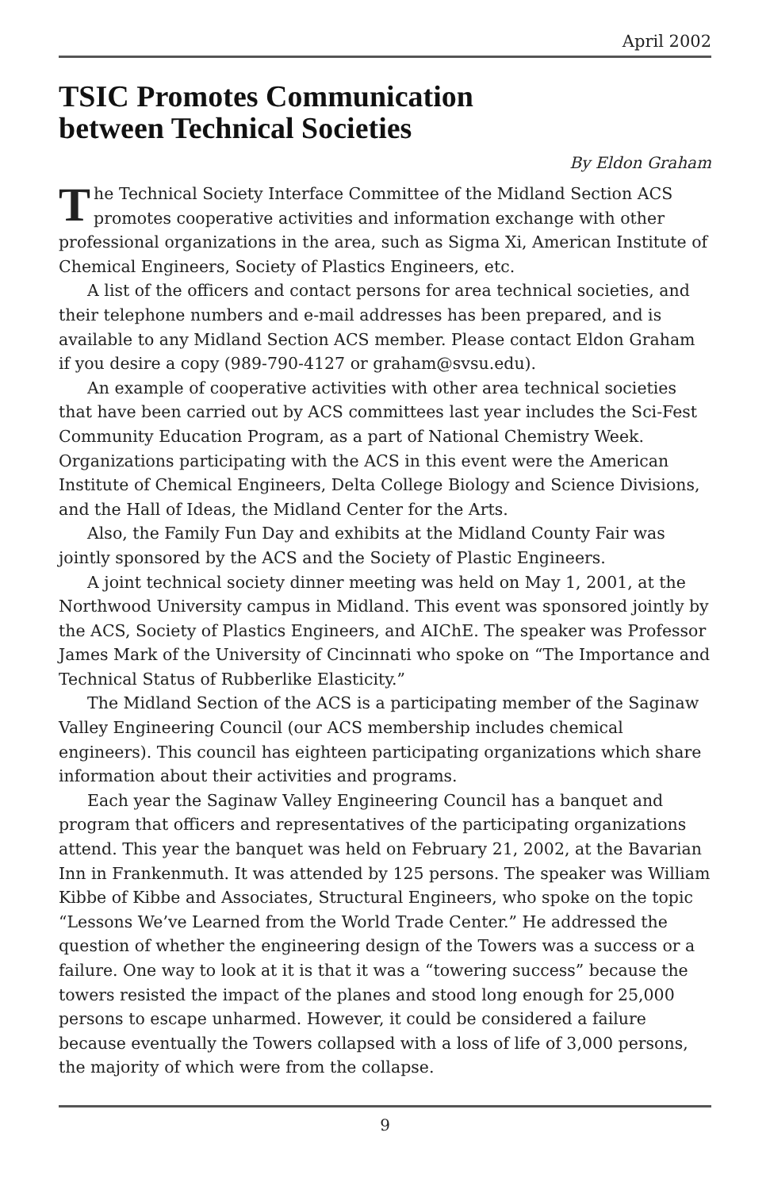April 2002
TSIC Promotes Communication
between Technical Societies
By Eldon Graham
The Technical Society Interface Committee of the Midland Section ACS promotes cooperative activities and information exchange with other professional organizations in the area, such as Sigma Xi, American Institute of Chemical Engineers, Society of Plastics Engineers, etc.
A list of the officers and contact persons for area technical societies, and their telephone numbers and e-mail addresses has been prepared, and is available to any Midland Section ACS member. Please contact Eldon Graham if you desire a copy (989-790-4127 or graham@svsu.edu).
An example of cooperative activities with other area technical societies that have been carried out by ACS committees last year includes the Sci-Fest Community Education Program, as a part of National Chemistry Week. Organizations participating with the ACS in this event were the American Institute of Chemical Engineers, Delta College Biology and Science Divisions, and the Hall of Ideas, the Midland Center for the Arts.
Also, the Family Fun Day and exhibits at the Midland County Fair was jointly sponsored by the ACS and the Society of Plastic Engineers.
A joint technical society dinner meeting was held on May 1, 2001, at the Northwood University campus in Midland. This event was sponsored jointly by the ACS, Society of Plastics Engineers, and AIChE. The speaker was Professor James Mark of the University of Cincinnati who spoke on “The Importance and Technical Status of Rubberlike Elasticity.”
The Midland Section of the ACS is a participating member of the Saginaw Valley Engineering Council (our ACS membership includes chemical engineers). This council has eighteen participating organizations which share information about their activities and programs.
Each year the Saginaw Valley Engineering Council has a banquet and program that officers and representatives of the participating organizations attend. This year the banquet was held on February 21, 2002, at the Bavarian Inn in Frankenmuth. It was attended by 125 persons. The speaker was William Kibbe of Kibbe and Associates, Structural Engineers, who spoke on the topic “Lessons We’ve Learned from the World Trade Center.” He addressed the question of whether the engineering design of the Towers was a success or a failure. One way to look at it is that it was a “towering success” because the towers resisted the impact of the planes and stood long enough for 25,000 persons to escape unharmed. However, it could be considered a failure because eventually the Towers collapsed with a loss of life of 3,000 persons, the majority of which were from the collapse.
9